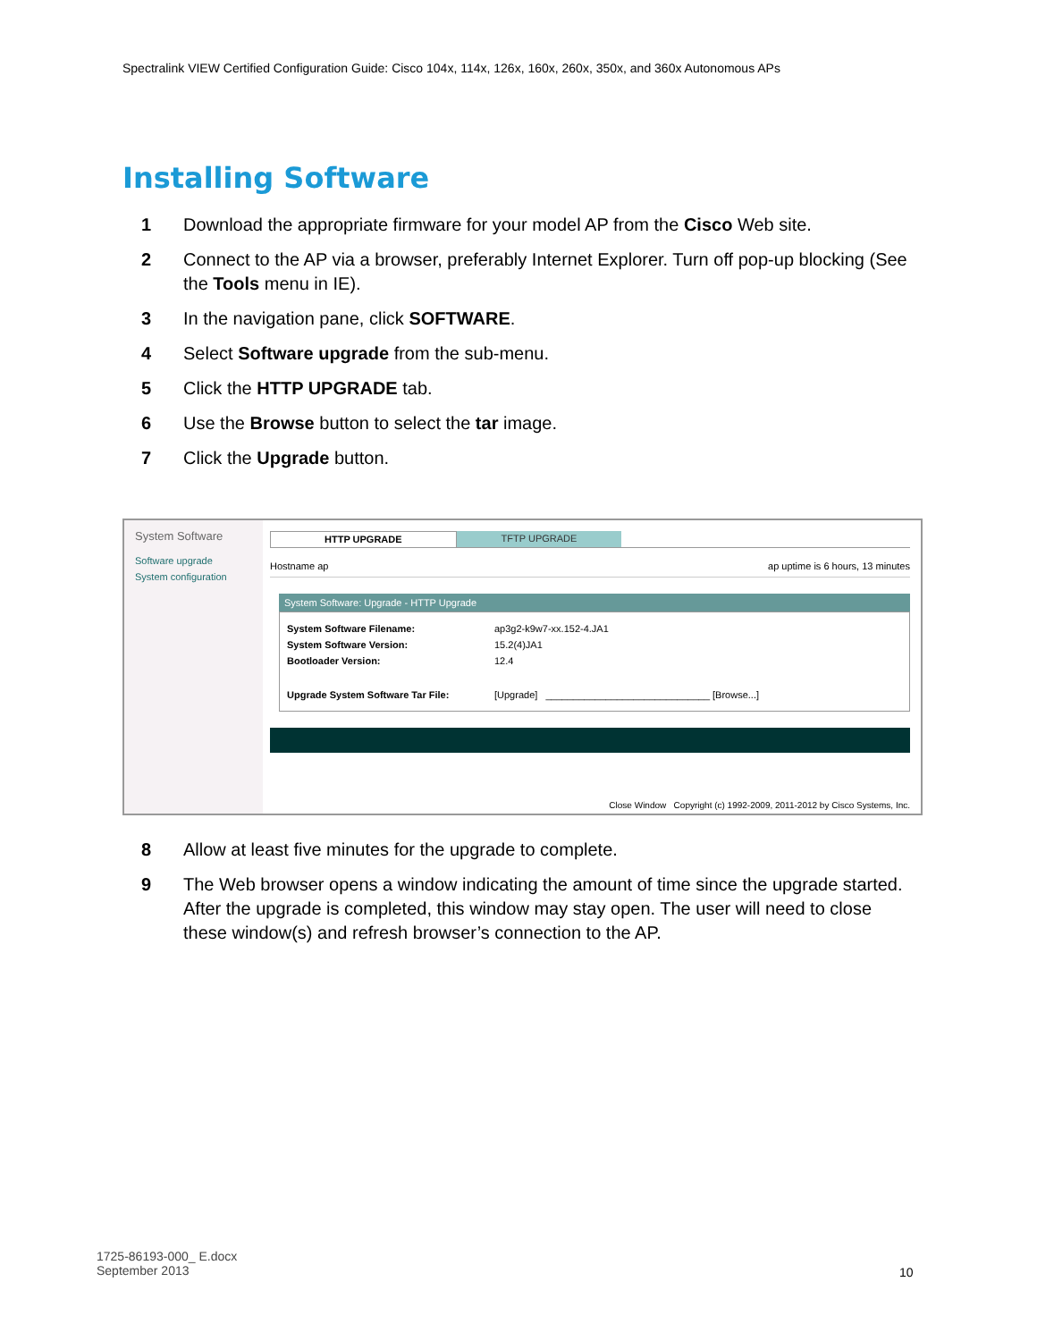Spectralink VIEW Certified Configuration Guide: Cisco 104x, 114x, 126x, 160x, 260x, 350x, and 360x Autonomous APs
Installing Software
1 Download the appropriate firmware for your model AP from the Cisco Web site.
2 Connect to the AP via a browser, preferably Internet Explorer. Turn off pop-up blocking (See the Tools menu in IE).
3 In the navigation pane, click SOFTWARE.
4 Select Software upgrade from the sub-menu.
5 Click the HTTP UPGRADE tab.
6 Use the Browse button to select the tar image.
7 Click the Upgrade button.
System Software
Software upgrade
System configuration
HTTP UPGRADE TFTP UPGRADE
Hostname ap ap uptime is 6 hours, 13 minutes
System Software: Upgrade - HTTP Upgrade
System Software Filename: ap3g2-k9w7-xx.152-4.JA1
System Software Version: 15.2(4)JA1
Bootloader Version: 12.4
Upgrade System Software Tar File: [Upgrade] ______________________________ [Browse...]
Close Window Copyright (c) 1992-2009, 2011-2012 by Cisco Systems, Inc.
8 Allow at least five minutes for the upgrade to complete.
9 The Web browser opens a window indicating the amount of time since the upgrade started. After the upgrade is completed, this window may stay open. The user will need to close these window(s) and refresh browser’s connection to the AP.
1725-86193-000_ E.docx
September 2013
10